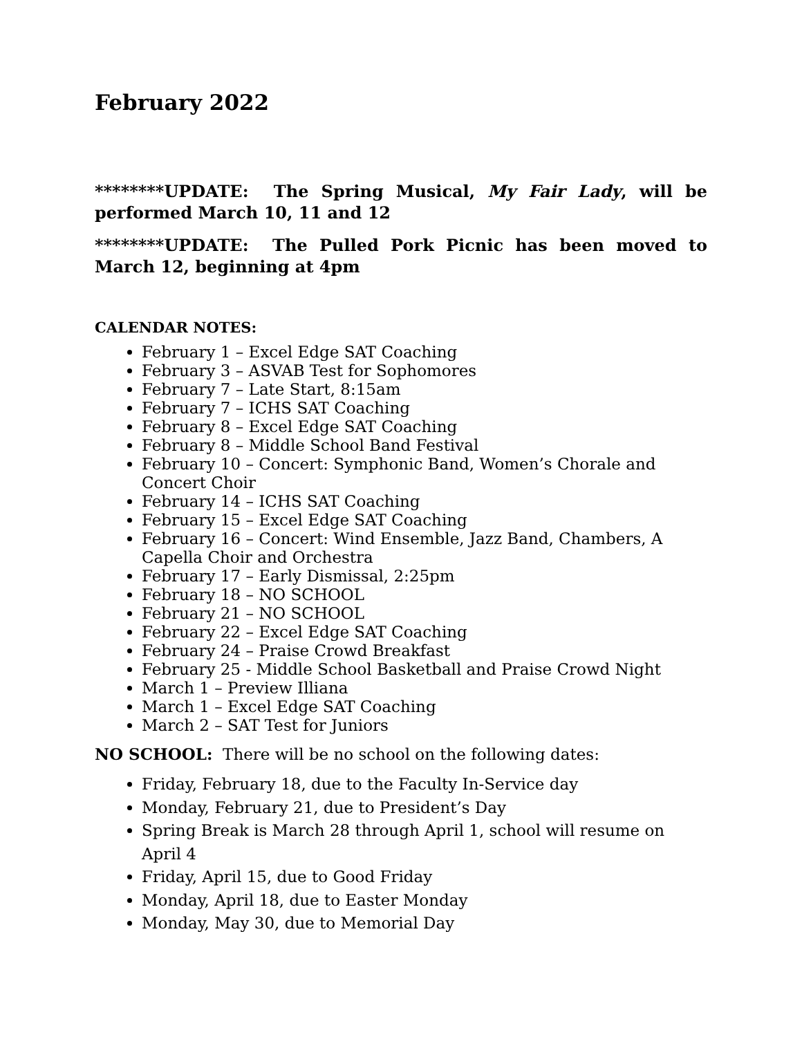February 2022
********UPDATE: The Spring Musical, My Fair Lady, will be performed March 10, 11 and 12
********UPDATE: The Pulled Pork Picnic has been moved to March 12, beginning at 4pm
CALENDAR NOTES:
February 1 – Excel Edge SAT Coaching
February 3 – ASVAB Test for Sophomores
February 7 – Late Start, 8:15am
February 7 – ICHS SAT Coaching
February 8 – Excel Edge SAT Coaching
February 8 – Middle School Band Festival
February 10 – Concert: Symphonic Band, Women’s Chorale and Concert Choir
February 14 – ICHS SAT Coaching
February 15 – Excel Edge SAT Coaching
February 16 – Concert: Wind Ensemble, Jazz Band, Chambers, A
Capella Choir and Orchestra
February 17 – Early Dismissal, 2:25pm
February 18 – NO SCHOOL
February 21 – NO SCHOOL
February 22 – Excel Edge SAT Coaching
February 24 – Praise Crowd Breakfast
February 25 - Middle School Basketball and Praise Crowd Night
March 1 – Preview Illiana
March 1 – Excel Edge SAT Coaching
March 2 – SAT Test for Juniors
NO SCHOOL: There will be no school on the following dates:
Friday, February 18, due to the Faculty In-Service day
Monday, February 21, due to President’s Day
Spring Break is March 28 through April 1, school will resume on April 4
Friday, April 15, due to Good Friday
Monday, April 18, due to Easter Monday
Monday, May 30, due to Memorial Day